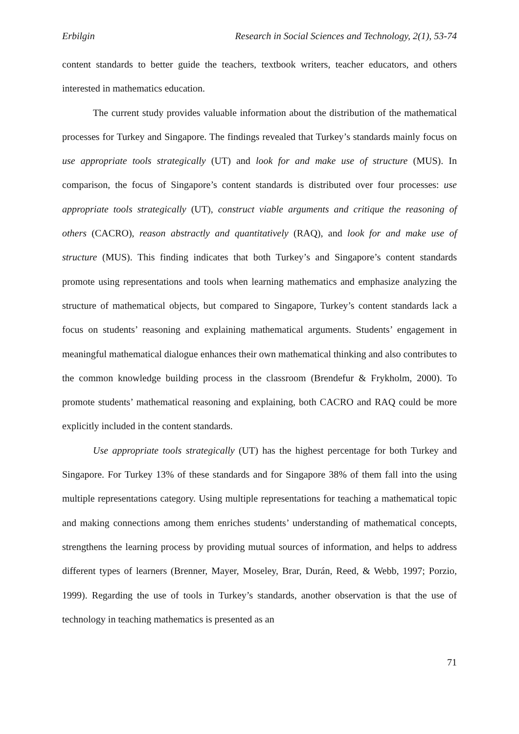Erbilgin Research in Social Sciences and Technology, 2(1), 53-74
content standards to better guide the teachers, textbook writers, teacher educators, and others interested in mathematics education.
The current study provides valuable information about the distribution of the mathematical processes for Turkey and Singapore. The findings revealed that Turkey’s standards mainly focus on use appropriate tools strategically (UT) and look for and make use of structure (MUS). In comparison, the focus of Singapore’s content standards is distributed over four processes: use appropriate tools strategically (UT), construct viable arguments and critique the reasoning of others (CACRO), reason abstractly and quantitatively (RAQ), and look for and make use of structure (MUS). This finding indicates that both Turkey’s and Singapore’s content standards promote using representations and tools when learning mathematics and emphasize analyzing the structure of mathematical objects, but compared to Singapore, Turkey’s content standards lack a focus on students’ reasoning and explaining mathematical arguments. Students’ engagement in meaningful mathematical dialogue enhances their own mathematical thinking and also contributes to the common knowledge building process in the classroom (Brendefur & Frykholm, 2000). To promote students’ mathematical reasoning and explaining, both CACRO and RAQ could be more explicitly included in the content standards.
Use appropriate tools strategically (UT) has the highest percentage for both Turkey and Singapore. For Turkey 13% of these standards and for Singapore 38% of them fall into the using multiple representations category. Using multiple representations for teaching a mathematical topic and making connections among them enriches students’ understanding of mathematical concepts, strengthens the learning process by providing mutual sources of information, and helps to address different types of learners (Brenner, Mayer, Moseley, Brar, Durán, Reed, & Webb, 1997; Porzio, 1999). Regarding the use of tools in Turkey’s standards, another observation is that the use of technology in teaching mathematics is presented as an
71